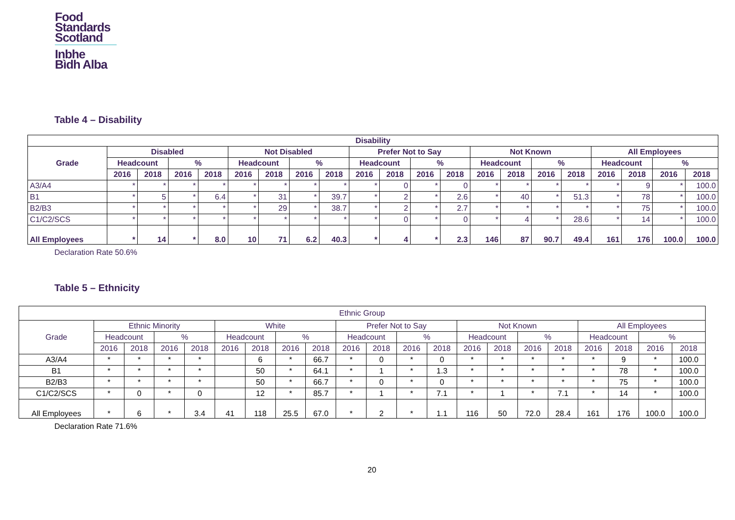Food
Standards
Scotland
Inbhe
Bìdh Alba
Table 4 – Disability
| Disability | | | | | | | | | | | | | | | | | | | | |
| --- | --- | --- | --- | --- | --- | --- | --- | --- | --- | --- | --- | --- | --- | --- | --- | --- | --- | --- | --- | --- |
| Grade | Disabled | | | | Not Disabled | | | | Prefer Not to Say | | | | Not Known | | | | All Employees | | | |
| | Headcount | | % | | Headcount | | % | | Headcount | | % | | Headcount | | % | | Headcount | | % | |
| | 2016 | 2018 | 2016 | 2018 | 2016 | 2018 | 2016 | 2018 | 2016 | 2018 | 2016 | 2018 | 2016 | 2018 | 2016 | 2018 | 2016 | 2018 | 2016 | 2018 |
| A3/A4 | * | * | * | * | * | * | * | * | * | 0 | * | 0 | * | * | * | * | * | 9 | * | 100.0 |
| B1 | * | 5 | * | 6.4 | * | 31 | * | 39.7 | * | 2 | * | 2.6 | * | 40 | * | 51.3 | * | 78 | * | 100.0 |
| B2/B3 | * | * | * | * | * | 29 | * | 38.7 | * | 2 | * | 2.7 | * | * | * | * | * | 75 | * | 100.0 |
| C1/C2/SCS | * | * | * | * | * | * | * | * | * | 0 | * | 0 | * | 4 | * | 28.6 | * | 14 | * | 100.0 |
| All Employees | * | 14 | * | 8.0 | 10 | 71 | 6.2 | 40.3 | * | 4 | * | 2.3 | 146 | 87 | 90.7 | 49.4 | 161 | 176 | 100.0 | 100.0 |
Declaration Rate 50.6%
Table 5 – Ethnicity
| Ethnic Group | | | | | | | | | | | | | | | | | | | | |
| --- | --- | --- | --- | --- | --- | --- | --- | --- | --- | --- | --- | --- | --- | --- | --- | --- | --- | --- | --- | --- |
| Grade | Ethnic Minority | | | | White | | | | Prefer Not to Say | | | | Not Known | | | | All Employees | | | |
| | Headcount | | % | | Headcount | | % | | Headcount | | % | | Headcount | | % | | Headcount | | % | |
| | 2016 | 2018 | 2016 | 2018 | 2016 | 2018 | 2016 | 2018 | 2016 | 2018 | 2016 | 2018 | 2016 | 2018 | 2016 | 2018 | 2016 | 2018 | 2016 | 2018 |
| A3/A4 | * | * | * | * | | 6 | * | 66.7 | * | 0 | * | 0 | * | * | * | * | * | 9 | * | 100.0 |
| B1 | * | * | * | * | | 50 | * | 64.1 | * | 1 | * | 1.3 | * | * | * | * | * | 78 | * | 100.0 |
| B2/B3 | * | * | * | * | | 50 | * | 66.7 | * | 0 | * | 0 | * | * | * | * | * | 75 | * | 100.0 |
| C1/C2/SCS | * | 0 | * | 0 | | 12 | * | 85.7 | * | 1 | * | 7.1 | * | 1 | * | 7.1 | * | 14 | * | 100.0 |
| All Employees | * | 6 | * | 3.4 | 41 | 118 | 25.5 | 67.0 | * | 2 | * | 1.1 | 116 | 50 | 72.0 | 28.4 | 161 | 176 | 100.0 | 100.0 |
Declaration Rate 71.6%
20